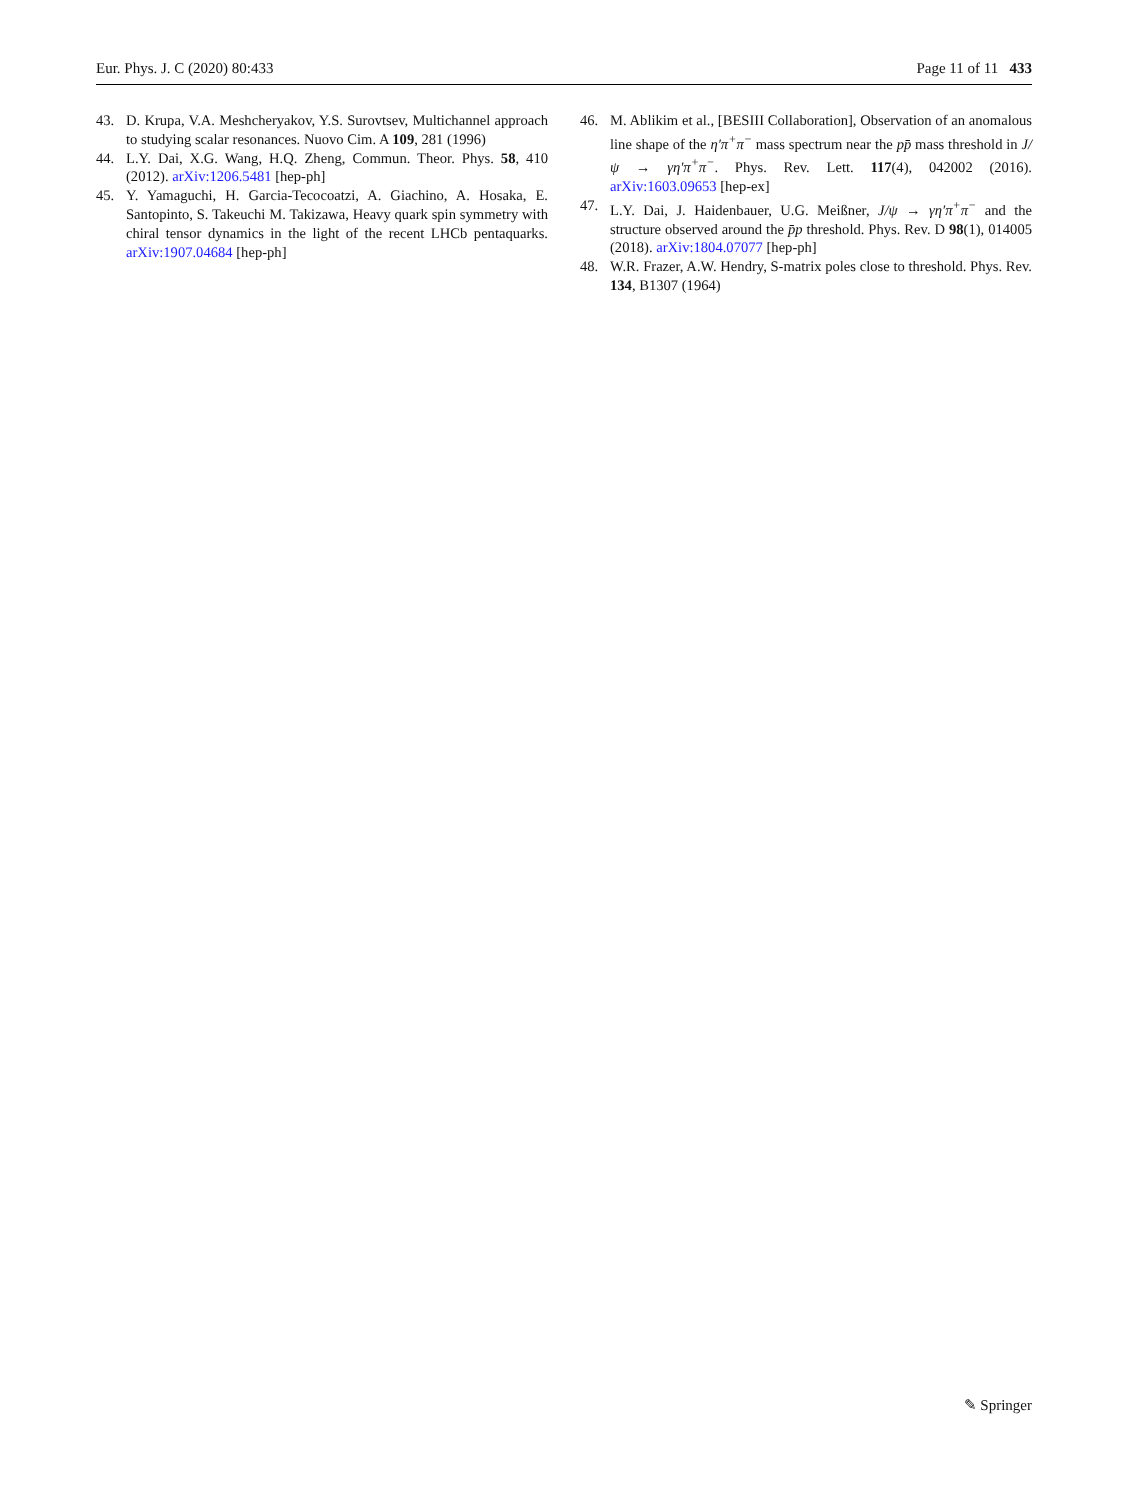Eur. Phys. J. C (2020) 80:433 Page 11 of 11 433
43. D. Krupa, V.A. Meshcheryakov, Y.S. Surovtsev, Multichannel approach to studying scalar resonances. Nuovo Cim. A 109, 281 (1996)
44. L.Y. Dai, X.G. Wang, H.Q. Zheng, Commun. Theor. Phys. 58, 410 (2012). arXiv:1206.5481 [hep-ph]
45. Y. Yamaguchi, H. Garcia-Tecocoatzi, A. Giachino, A. Hosaka, E. Santopinto, S. Takeuchi M. Takizawa, Heavy quark spin symmetry with chiral tensor dynamics in the light of the recent LHCb pentaquarks. arXiv:1907.04684 [hep-ph]
46. M. Ablikim et al., [BESIII Collaboration], Observation of an anomalous line shape of the η′π<sup>+</sup>π<sup>−</sup> mass spectrum near the pp̄ mass threshold in J/ψ → γη′π<sup>+</sup>π<sup>−</sup>. Phys. Rev. Lett. 117(4), 042002 (2016). arXiv:1603.09653 [hep-ex]
47. L.Y. Dai, J. Haidenbauer, U.G. Meißner, J/ψ → γη′π<sup>+</sup>π<sup>−</sup> and the structure observed around the p̄p threshold. Phys. Rev. D 98(1), 014005 (2018). arXiv:1804.07077 [hep-ph]
48. W.R. Frazer, A.W. Hendry, S-matrix poles close to threshold. Phys. Rev. 134, B1307 (1964)
✎ Springer